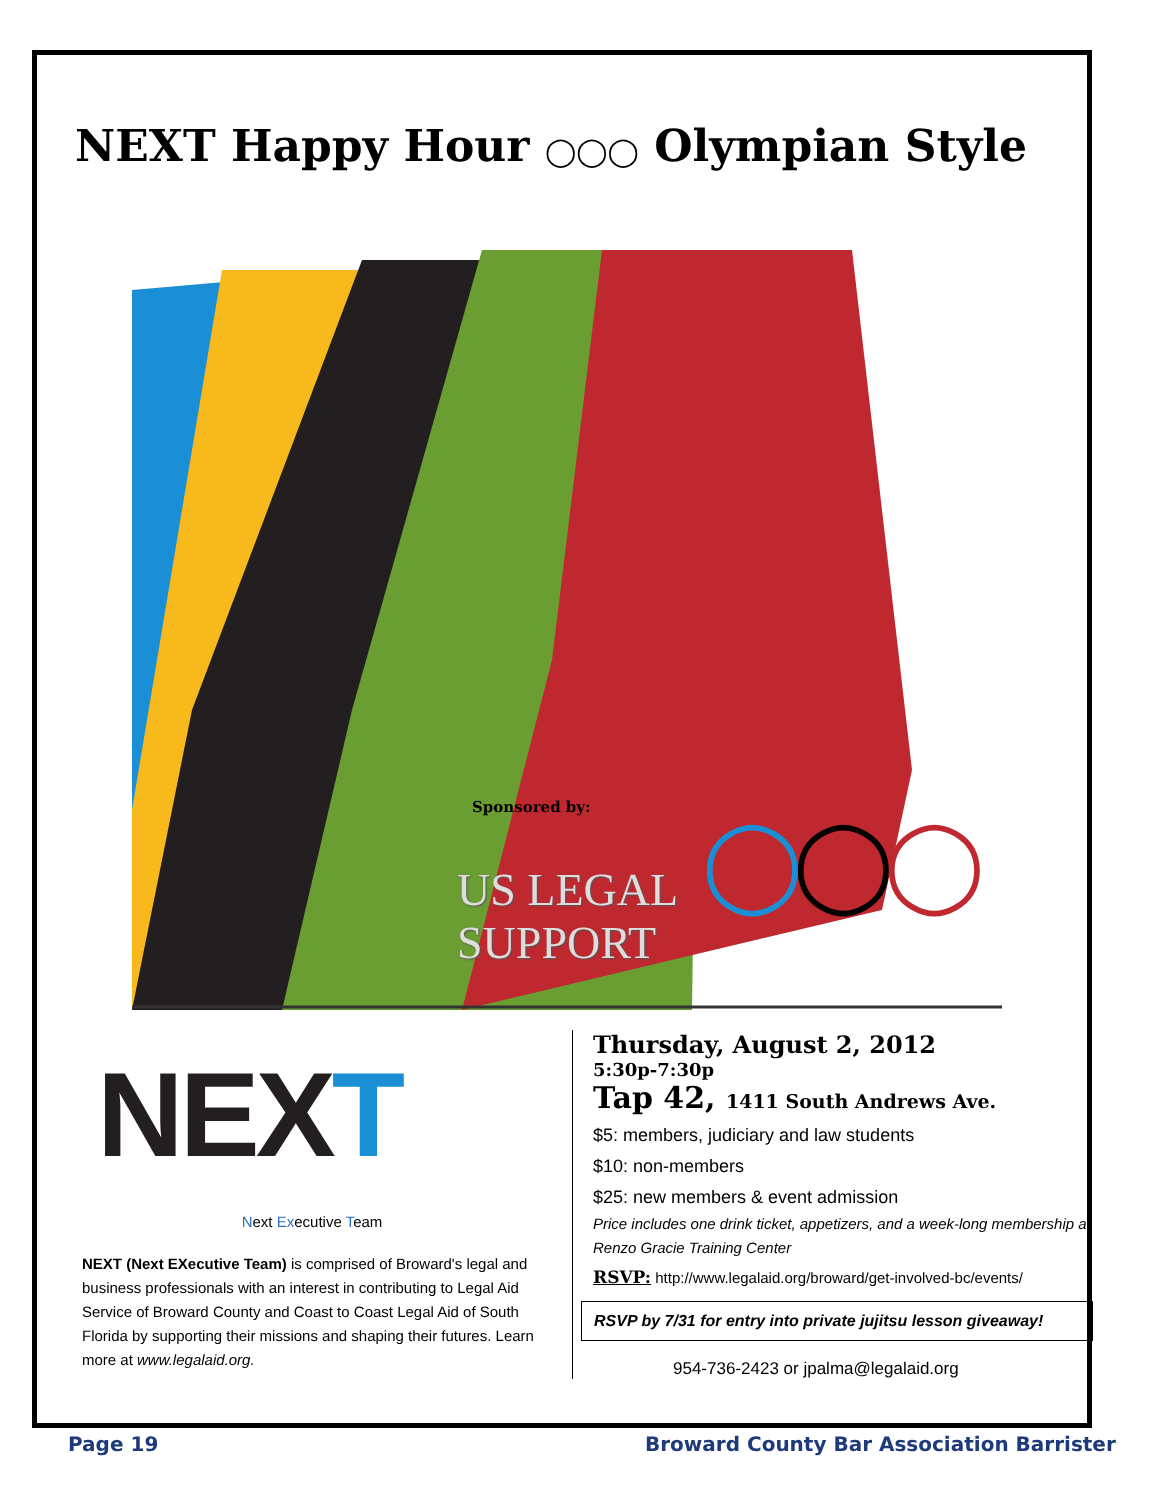NEXT Happy Hour ◯◯◯ Olympian Style
Sponsored by:
US LEGAL
SUPPORT
◯◯◯
NEXT
Next Executive Team
NEXT (Next EXecutive Team) is comprised of Broward's legal and business professionals with an interest in contributing to Legal Aid Service of Broward County and Coast to Coast Legal Aid of South Florida by supporting their missions and shaping their futures. Learn more at www.legalaid.org.
Thursday, August 2, 2012
5:30p-7:30p
Tap 42, 1411 South Andrews Ave.
$5: members, judiciary and law students
$10: non-members
$25: new members & event admission
Price includes one drink ticket, appetizers, and a week-long membership at Renzo Gracie Training Center
RSVP: http://www.legalaid.org/broward/get-involved-bc/events/
RSVP by 7/31 for entry into private jujitsu lesson giveaway!
954-736-2423 or jpalma@legalaid.org
Page 19
Broward County Bar Association Barrister